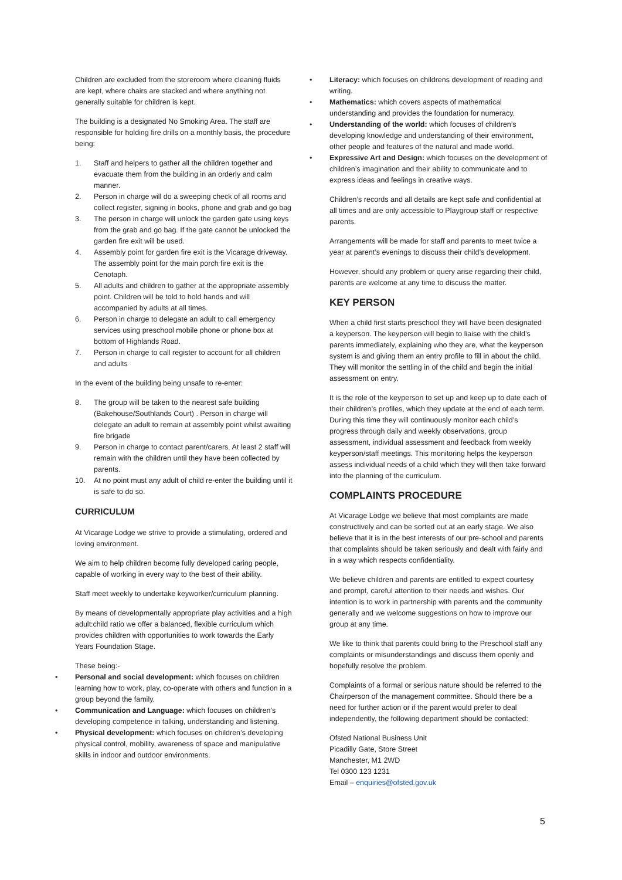Children are excluded from the storeroom where cleaning fluids are kept, where chairs are stacked and where anything not generally suitable for children is kept.
The building is a designated No Smoking Area. The staff are responsible for holding fire drills on a monthly basis, the procedure being:
1. Staff and helpers to gather all the children together and evacuate them from the building in an orderly and calm manner.
2. Person in charge will do a sweeping check of all rooms and collect register, signing in books, phone and grab and go bag
3. The person in charge will unlock the garden gate using keys from the grab and go bag. If the gate cannot be unlocked the garden fire exit will be used.
4. Assembly point for garden fire exit is the Vicarage driveway. The assembly point for the main porch fire exit is the Cenotaph.
5. All adults and children to gather at the appropriate assembly point. Children will be told to hold hands and will accompanied by adults at all times.
6. Person in charge to delegate an adult to call emergency services using preschool mobile phone or phone box at bottom of Highlands Road.
7. Person in charge to call register to account for all children and adults
In the event of the building being unsafe to re-enter:
8. The group will be taken to the nearest safe building (Bakehouse/Southlands Court) . Person in charge will delegate an adult to remain at assembly point whilst awaiting fire brigade
9. Person in charge to contact parent/carers. At least 2 staff will remain with the children until they have been collected by parents.
10. At no point must any adult of child re-enter the building until it is safe to do so.
CURRICULUM
At Vicarage Lodge we strive to provide a stimulating, ordered and loving environment.
We aim to help children become fully developed caring people, capable of working in every way to the best of their ability.
Staff meet weekly to undertake keyworker/curriculum planning.
By means of developmentally appropriate play activities and a high adult:child ratio we offer a balanced, flexible curriculum which provides children with opportunities to work towards the Early Years Foundation Stage.
These being:-
• Personal and social development: which focuses on children learning how to work, play, co-operate with others and function in a group beyond the family.
• Communication and Language: which focuses on children’s developing competence in talking, understanding and listening.
• Physical development: which focuses on children’s developing physical control, mobility, awareness of space and manipulative skills in indoor and outdoor environments.
• Literacy: which focuses on childrens development of reading and writing.
• Mathematics: which covers aspects of mathematical understanding and provides the foundation for numeracy.
• Understanding of the world: which focuses of children’s developing knowledge and understanding of their environment, other people and features of the natural and made world.
• Expressive Art and Design: which focuses on the development of children’s imagination and their ability to communicate and to express ideas and feelings in creative ways.
Children’s records and all details are kept safe and confidential at all times and are only accessible to Playgroup staff or respective parents.
Arrangements will be made for staff and parents to meet twice a year at parent’s evenings to discuss their child’s development.
However, should any problem or query arise regarding their child, parents are welcome at any time to discuss the matter.
KEY PERSON
When a child first starts preschool they will have been designated a keyperson. The keyperson will begin to liaise with the child’s parents immediately, explaining who they are, what the keyperson system is and giving them an entry profile to fill in about the child. They will monitor the settling in of the child and begin the initial assessment on entry.
It is the role of the keyperson to set up and keep up to date each of their children’s profiles, which they update at the end of each term. During this time they will continuously monitor each child’s progress through daily and weekly observations, group assessment, individual assessment and feedback from weekly keyperson/staff meetings. This monitoring helps the keyperson assess individual needs of a child which they will then take forward into the planning of the curriculum.
COMPLAINTS PROCEDURE
At Vicarage Lodge we believe that most complaints are made constructively and can be sorted out at an early stage. We also believe that it is in the best interests of our pre-school and parents that complaints should be taken seriously and dealt with fairly and in a way which respects confidentiality.
We believe children and parents are entitled to expect courtesy and prompt, careful attention to their needs and wishes. Our intention is to work in partnership with parents and the community generally and we welcome suggestions on how to improve our group at any time.
We like to think that parents could bring to the Preschool staff any complaints or misunderstandings and discuss them openly and hopefully resolve the problem.
Complaints of a formal or serious nature should be referred to the Chairperson of the management committee. Should there be a need for further action or if the parent would prefer to deal independently, the following department should be contacted:
Ofsted National Business Unit
Picadilly Gate, Store Street
Manchester, M1 2WD
Tel 0300 123 1231
Email – enquiries@ofsted.gov.uk
5